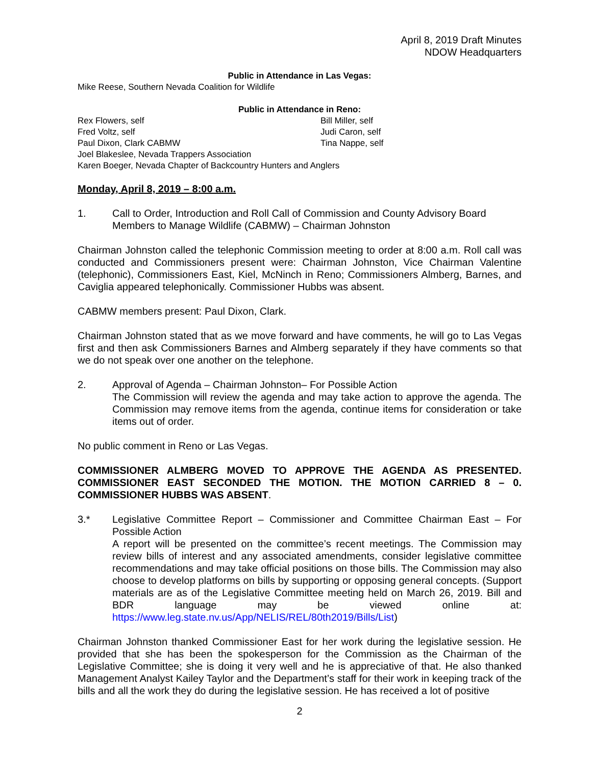April 8, 2019 Draft Minutes
NDOW Headquarters
Public in Attendance in Las Vegas:
Mike Reese, Southern Nevada Coalition for Wildlife
Public in Attendance in Reno:
Rex Flowers, self Bill Miller, self
Fred Voltz, self Judi Caron, self
Paul Dixon, Clark CABMW Tina Nappe, self
Joel Blakeslee, Nevada Trappers Association
Karen Boeger, Nevada Chapter of Backcountry Hunters and Anglers
Monday, April 8, 2019 – 8:00 a.m.
1. Call to Order, Introduction and Roll Call of Commission and County Advisory Board Members to Manage Wildlife (CABMW) – Chairman Johnston
Chairman Johnston called the telephonic Commission meeting to order at 8:00 a.m. Roll call was conducted and Commissioners present were: Chairman Johnston, Vice Chairman Valentine (telephonic), Commissioners East, Kiel, McNinch in Reno; Commissioners Almberg, Barnes, and Caviglia appeared telephonically. Commissioner Hubbs was absent.
CABMW members present: Paul Dixon, Clark.
Chairman Johnston stated that as we move forward and have comments, he will go to Las Vegas first and then ask Commissioners Barnes and Almberg separately if they have comments so that we do not speak over one another on the telephone.
2. Approval of Agenda – Chairman Johnston– For Possible Action
The Commission will review the agenda and may take action to approve the agenda. The Commission may remove items from the agenda, continue items for consideration or take items out of order.
No public comment in Reno or Las Vegas.
COMMISSIONER ALMBERG MOVED TO APPROVE THE AGENDA AS PRESENTED. COMMISSIONER EAST SECONDED THE MOTION. THE MOTION CARRIED 8 – 0. COMMISSIONER HUBBS WAS ABSENT.
3.* Legislative Committee Report – Commissioner and Committee Chairman East – For Possible Action
A report will be presented on the committee’s recent meetings. The Commission may review bills of interest and any associated amendments, consider legislative committee recommendations and may take official positions on those bills. The Commission may also choose to develop platforms on bills by supporting or opposing general concepts. (Support materials are as of the Legislative Committee meeting held on March 26, 2019. Bill and BDR language may be viewed online at: https://www.leg.state.nv.us/App/NELIS/REL/80th2019/Bills/List)
Chairman Johnston thanked Commissioner East for her work during the legislative session. He provided that she has been the spokesperson for the Commission as the Chairman of the Legislative Committee; she is doing it very well and he is appreciative of that. He also thanked Management Analyst Kailey Taylor and the Department’s staff for their work in keeping track of the bills and all the work they do during the legislative session. He has received a lot of positive
2